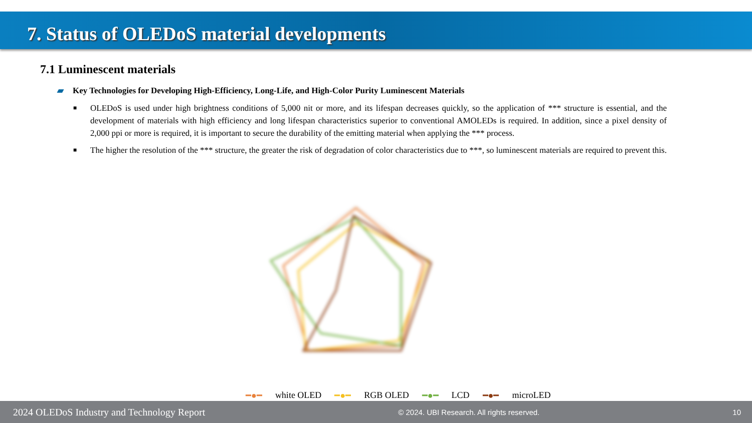7. Status of OLEDoS material developments
7.1 Luminescent materials
▰ Key Technologies for Developing High-Efficiency, Long-Life, and High-Color Purity Luminescent Materials
■
OLEDoS is used under high brightness conditions of 5,000 nit or more, and its lifespan decreases quickly, so the application of *** structure is essential, and the development of materials with high efficiency and long lifespan characteristics superior to conventional AMOLEDs is required. In addition, since a pixel density of 2,000 ppi or more is required, it is important to secure the durability of the emitting material when applying the *** process.
■
The higher the resolution of the *** structure, the greater the risk of degradation of color characteristics due to ***, so luminescent materials are required to prevent this.
━●━ white OLED ━●━ RGB OLED ━●━ LCD ━●━ microLED
2024 OLEDoS Industry and Technology Report © 2024. UBI Research. All rights reserved. 10